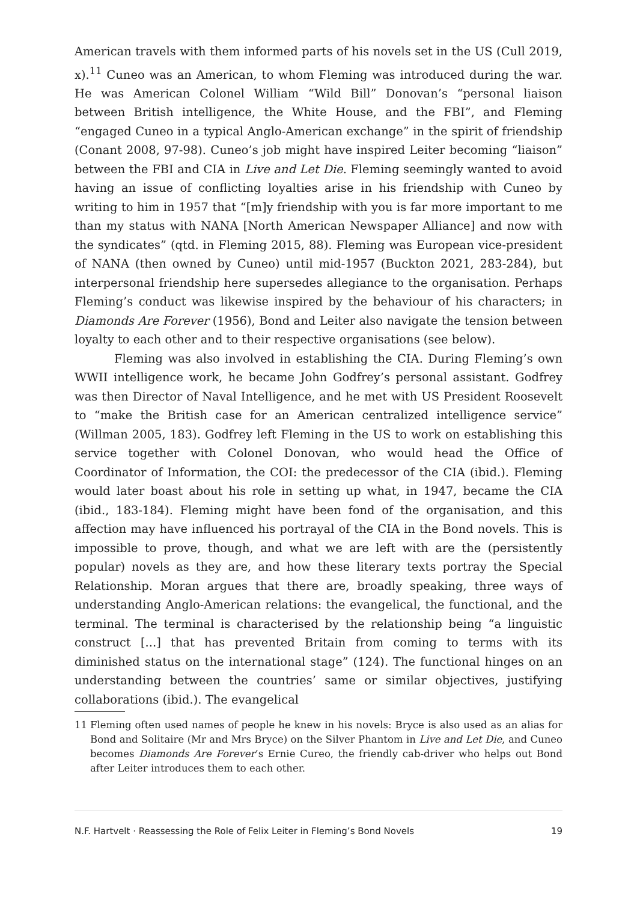American travels with them informed parts of his novels set in the US (Cull 2019, x).<sup>11</sup> Cuneo was an American, to whom Fleming was introduced during the war. He was American Colonel William “Wild Bill” Donovan’s “personal liaison between British intelligence, the White House, and the FBI”, and Fleming “engaged Cuneo in a typical Anglo-American exchange” in the spirit of friendship (Conant 2008, 97-98). Cuneo’s job might have inspired Leiter becoming “liaison” between the FBI and CIA in Live and Let Die. Fleming seemingly wanted to avoid having an issue of conflicting loyalties arise in his friendship with Cuneo by writing to him in 1957 that “[m]y friendship with you is far more important to me than my status with NANA [North American Newspaper Alliance] and now with the syndicates” (qtd. in Fleming 2015, 88). Fleming was European vice-president of NANA (then owned by Cuneo) until mid-1957 (Buckton 2021, 283-284), but interpersonal friendship here supersedes allegiance to the organisation. Perhaps Fleming’s conduct was likewise inspired by the behaviour of his characters; in Diamonds Are Forever (1956), Bond and Leiter also navigate the tension between loyalty to each other and to their respective organisations (see below).
Fleming was also involved in establishing the CIA. During Fleming’s own WWII intelligence work, he became John Godfrey’s personal assistant. Godfrey was then Director of Naval Intelligence, and he met with US President Roosevelt to “make the British case for an American centralized intelligence service” (Willman 2005, 183). Godfrey left Fleming in the US to work on establishing this service together with Colonel Donovan, who would head the Office of Coordinator of Information, the COI: the predecessor of the CIA (ibid.). Fleming would later boast about his role in setting up what, in 1947, became the CIA (ibid., 183-184). Fleming might have been fond of the organisation, and this affection may have influenced his portrayal of the CIA in the Bond novels. This is impossible to prove, though, and what we are left with are the (persistently popular) novels as they are, and how these literary texts portray the Special Relationship. Moran argues that there are, broadly speaking, three ways of understanding Anglo-American relations: the evangelical, the functional, and the terminal. The terminal is characterised by the relationship being “a linguistic construct [...] that has prevented Britain from coming to terms with its diminished status on the international stage” (124). The functional hinges on an understanding between the countries’ same or similar objectives, justifying collaborations (ibid.). The evangelical
11 Fleming often used names of people he knew in his novels: Bryce is also used as an alias for Bond and Solitaire (Mr and Mrs Bryce) on the Silver Phantom in Live and Let Die, and Cuneo becomes Diamonds Are Forever’s Ernie Cureo, the friendly cab-driver who helps out Bond after Leiter introduces them to each other.
N.F. Hartvelt · Reassessing the Role of Felix Leiter in Fleming’s Bond Novels 19